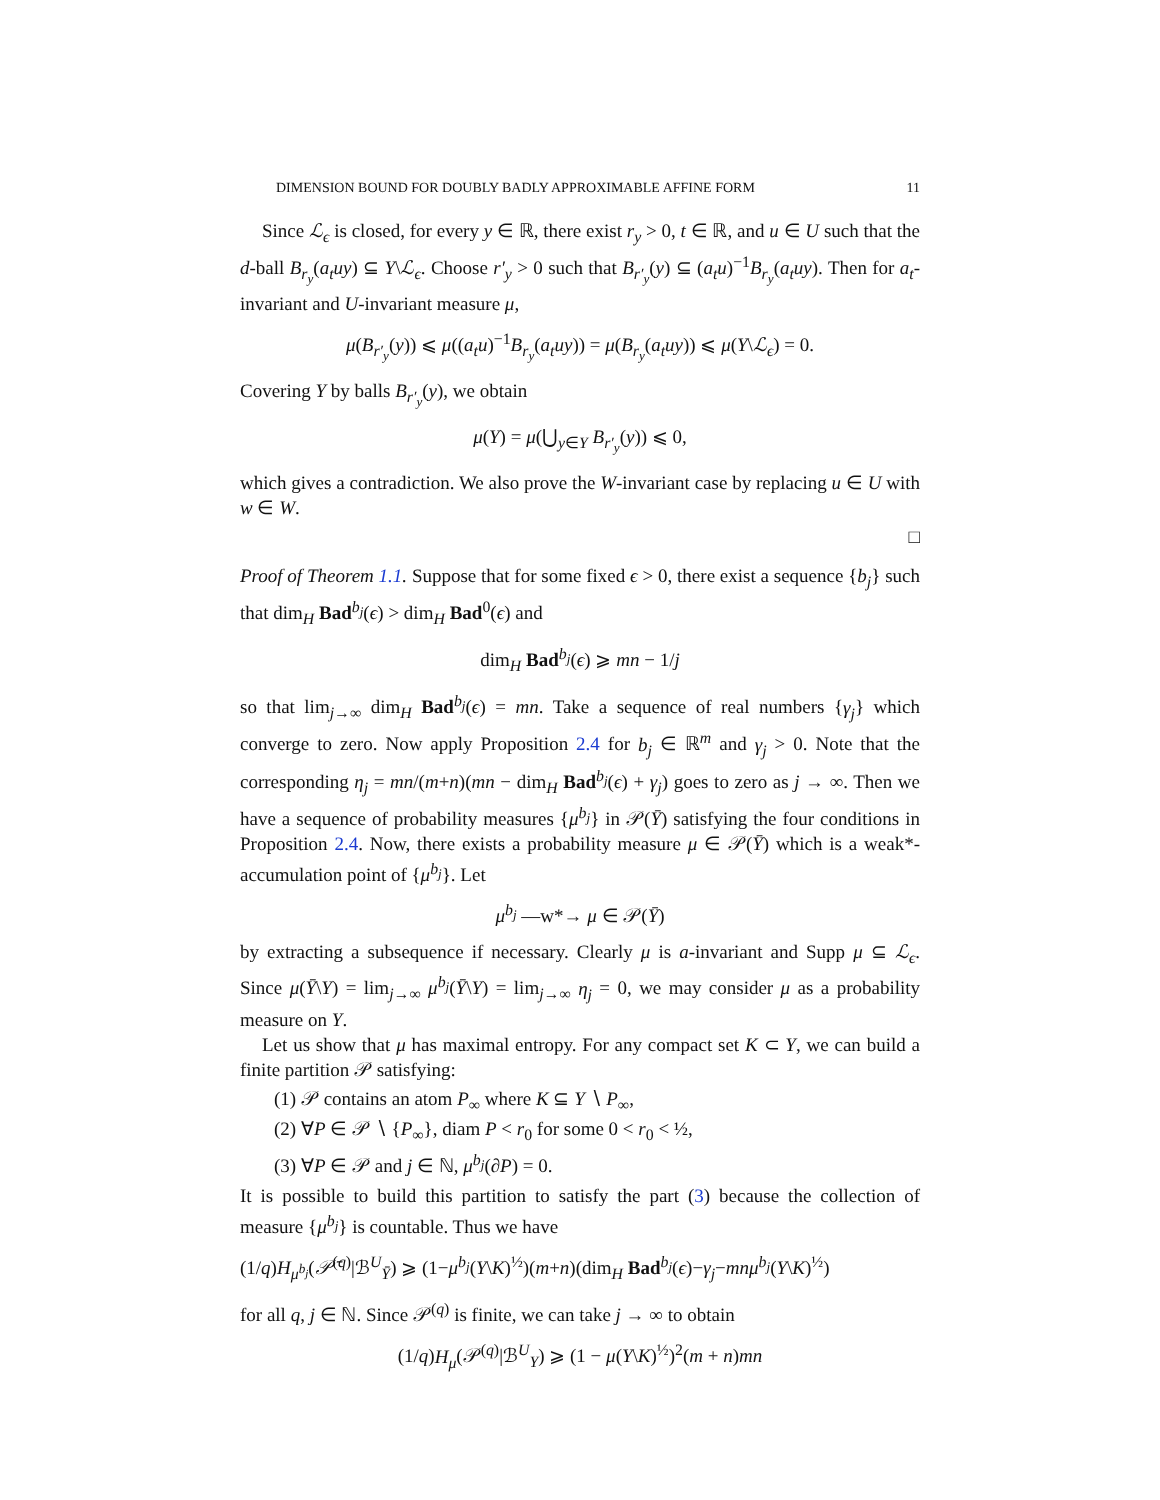DIMENSION BOUND FOR DOUBLY BADLY APPROXIMABLE AFFINE FORM 11
Since ℒ<sub>ϵ</sub> is closed, for every y ∈ ℝ, there exist r<sub>y</sub> > 0, t ∈ ℝ, and u ∈ U such that the d-ball B<sub>r<sub>y</sub></sub>(a<sub>t</sub>uy) ⊆ Y\ℒ<sub>ϵ</sub>. Choose r′<sub>y</sub> > 0 such that B<sub>r′<sub>y</sub></sub>(y) ⊆ (a<sub>t</sub>u)<sup>−1</sup>B<sub>r<sub>y</sub></sub>(a<sub>t</sub>uy). Then for a<sub>t</sub>-invariant and U-invariant measure μ,
μ(B<sub>r′<sub>y</sub></sub>(y)) ⩽ μ((a<sub>t</sub>u)<sup>−1</sup>B<sub>r<sub>y</sub></sub>(a<sub>t</sub>uy)) = μ(B<sub>r<sub>y</sub></sub>(a<sub>t</sub>uy)) ⩽ μ(Y\ℒ<sub>ϵ</sub>) = 0.
Covering Y by balls B<sub>r′<sub>y</sub></sub>(y), we obtain
μ(Y) = μ(⋃<sub>y∈Y</sub> B<sub>r′<sub>y</sub></sub>(y)) ⩽ 0,
which gives a contradiction. We also prove the W-invariant case by replacing u ∈ U with w ∈ W.
□
Proof of Theorem 1.1. Suppose that for some fixed ϵ > 0, there exist a sequence {b<sub>j</sub>} such that dim<sub>H</sub> Bad<sup>b<sub>j</sub></sup>(ϵ) > dim<sub>H</sub> Bad<sup>0</sup>(ϵ) and
dim<sub>H</sub> Bad<sup>b<sub>j</sub></sup>(ϵ) ⩾ mn − 1/j
so that lim<sub>j→∞</sub> dim<sub>H</sub> Bad<sup>b<sub>j</sub></sup>(ϵ) = mn. Take a sequence of real numbers {γ<sub>j</sub>} which converge to zero. Now apply Proposition 2.4 for b<sub>j</sub> ∈ ℝ<sup>m</sup> and γ<sub>j</sub> > 0. Note that the corresponding η<sub>j</sub> = mn/(m+n)(mn − dim<sub>H</sub> Bad<sup>b<sub>j</sub></sup>(ϵ) + γ<sub>j</sub>) goes to zero as j → ∞. Then we have a sequence of probability measures {μ<sup>b<sub>j</sub></sup>} in 𝒫(Ȳ) satisfying the four conditions in Proposition 2.4. Now, there exists a probability measure μ ∈ 𝒫(Ȳ) which is a weak*-accumulation point of {μ<sup>b<sub>j</sub></sup>}. Let
μ<sup>b<sub>j</sub></sup> —w*→ μ ∈ 𝒫(Ȳ)
by extracting a subsequence if necessary. Clearly μ is a-invariant and Supp μ ⊆ ℒ<sub>ϵ</sub>. Since μ(Ȳ\Y) = lim<sub>j→∞</sub> μ<sup>b<sub>j</sub></sup>(Ȳ\Y) = lim<sub>j→∞</sub> η<sub>j</sub> = 0, we may consider μ as a probability measure on Y.
Let us show that μ has maximal entropy. For any compact set K ⊂ Y, we can build a finite partition 𝒫 satisfying:
(1) 𝒫 contains an atom P<sub>∞</sub> where K ⊆ Y ∖ P<sub>∞</sub>,
(2) ∀P ∈ 𝒫 ∖ {P<sub>∞</sub>}, diam P < r<sub>0</sub> for some 0 < r<sub>0</sub> < ½,
(3) ∀P ∈ 𝒫 and j ∈ ℕ, μ<sup>b<sub>j</sub></sup>(∂P) = 0.
It is possible to build this partition to satisfy the part (3) because the collection of measure {μ<sup>b<sub>j</sub></sup>} is countable. Thus we have
(1/q)H<sub>μ<sup>b<sub>j</sub></sup></sub>(𝒫̄<sup>(q)</sup>|ℬ<sup>U</sup><sub>Ȳ</sub>) ⩾ (1−μ<sup>b<sub>j</sub></sup>(Y\K)<sup>½</sup>)(m+n)(dim<sub>H</sub> Bad<sup>b<sub>j</sub></sup>(ϵ)−γ<sub>j</sub>−mnμ<sup>b<sub>j</sub></sup>(Y\K)<sup>½</sup>)
for all q, j ∈ ℕ. Since 𝒫<sup>(q)</sup> is finite, we can take j → ∞ to obtain
(1/q)H<sub>μ</sub>(𝒫<sup>(q)</sup>|ℬ<sup>U</sup><sub>Y</sub>) ⩾ (1 − μ(Y\K)<sup>½</sup>)<sup>2</sup>(m + n)mn